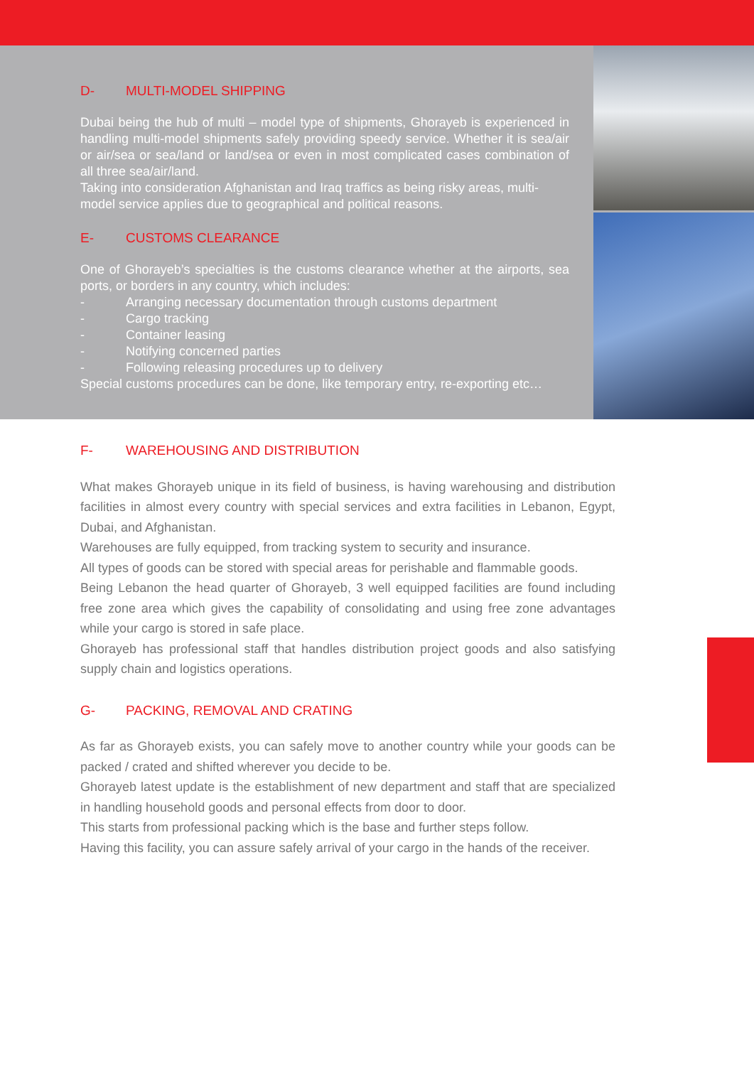D- MULTI-MODEL SHIPPING
Dubai being the hub of multi – model type of shipments, Ghorayeb is experienced in handling multi-model shipments safely providing speedy service. Whether it is sea/air or air/sea or sea/land or land/sea or even in most complicated cases combination of all three sea/air/land.
Taking into consideration Afghanistan and Iraq traffics as being risky areas, multi-model service applies due to geographical and political reasons.
E- CUSTOMS CLEARANCE
One of Ghorayeb’s specialties is the customs clearance whether at the airports, sea ports, or borders in any country, which includes:
- Arranging necessary documentation through customs department
- Cargo tracking
- Container leasing
- Notifying concerned parties
- Following releasing procedures up to delivery
Special customs procedures can be done, like temporary entry, re-exporting etc…
F- WAREHOUSING AND DISTRIBUTION
What makes Ghorayeb unique in its field of business, is having warehousing and distribution facilities in almost every country with special services and extra facilities in Lebanon, Egypt, Dubai, and Afghanistan.
Warehouses are fully equipped, from tracking system to security and insurance.
All types of goods can be stored with special areas for perishable and flammable goods.
Being Lebanon the head quarter of Ghorayeb, 3 well equipped facilities are found including free zone area which gives the capability of consolidating and using free zone advantages while your cargo is stored in safe place.
Ghorayeb has professional staff that handles distribution project goods and also satisfying supply chain and logistics operations.
G- PACKING, REMOVAL AND CRATING
As far as Ghorayeb exists, you can safely move to another country while your goods can be packed / crated and shifted wherever you decide to be.
Ghorayeb latest update is the establishment of new department and staff that are specialized in handling household goods and personal effects from door to door.
This starts from professional packing which is the base and further steps follow.
Having this facility, you can assure safely arrival of your cargo in the hands of the receiver.